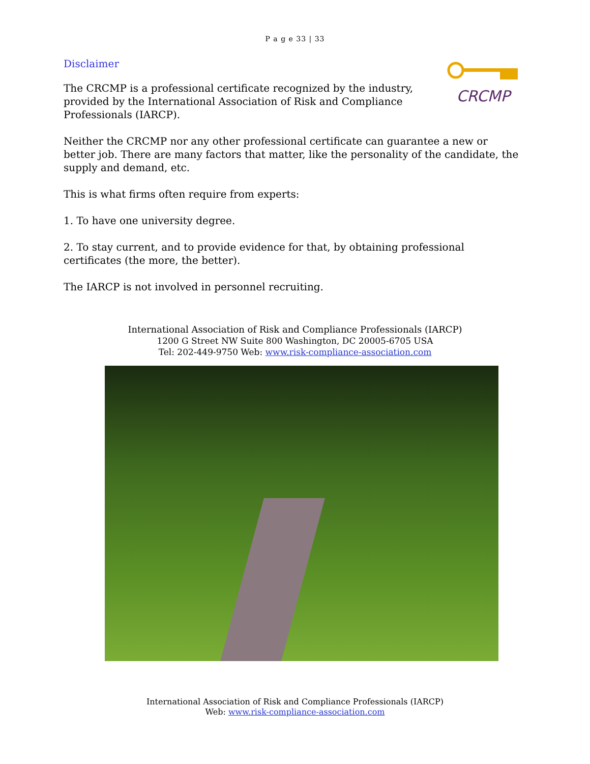P a g e 33 | 33
Disclaimer
CRCMP
The CRCMP is a professional certificate recognized by the industry,
provided by the International Association of Risk and Compliance
Professionals (IARCP).
Neither the CRCMP nor any other professional certificate can guarantee a new or better job. There are many factors that matter, like the personality of the candidate, the supply and demand, etc.
This is what firms often require from experts:
1. To have one university degree.
2. To stay current, and to provide evidence for that, by obtaining professional certificates (the more, the better).
The IARCP is not involved in personnel recruiting.
International Association of Risk and Compliance Professionals (IARCP)
1200 G Street NW Suite 800 Washington, DC 20005-6705 USA
Tel: 202-449-9750 Web: www.risk-compliance-association.com
International Association of Risk and Compliance Professionals (IARCP)
Web: www.risk-compliance-association.com